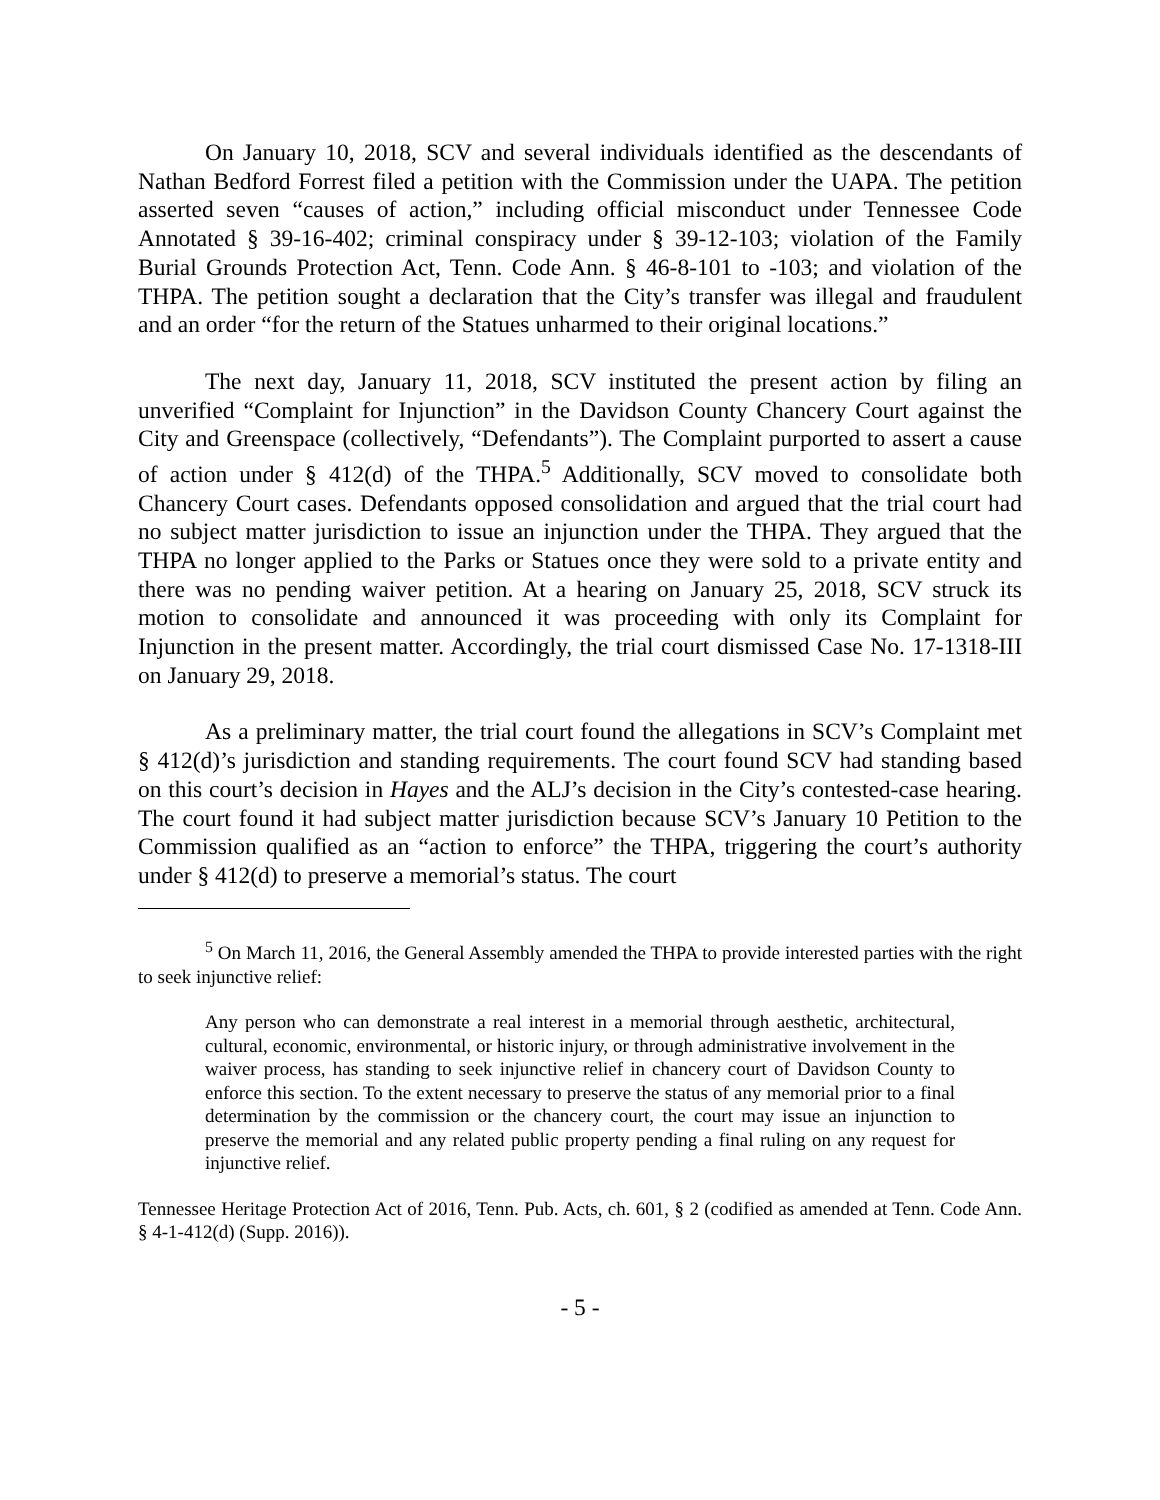On January 10, 2018, SCV and several individuals identified as the descendants of Nathan Bedford Forrest filed a petition with the Commission under the UAPA. The petition asserted seven “causes of action,” including official misconduct under Tennessee Code Annotated § 39-16-402; criminal conspiracy under § 39-12-103; violation of the Family Burial Grounds Protection Act, Tenn. Code Ann. § 46-8-101 to -103; and violation of the THPA. The petition sought a declaration that the City’s transfer was illegal and fraudulent and an order “for the return of the Statues unharmed to their original locations.”
The next day, January 11, 2018, SCV instituted the present action by filing an unverified “Complaint for Injunction” in the Davidson County Chancery Court against the City and Greenspace (collectively, “Defendants”). The Complaint purported to assert a cause of action under § 412(d) of the THPA.<sup>5</sup> Additionally, SCV moved to consolidate both Chancery Court cases. Defendants opposed consolidation and argued that the trial court had no subject matter jurisdiction to issue an injunction under the THPA. They argued that the THPA no longer applied to the Parks or Statues once they were sold to a private entity and there was no pending waiver petition. At a hearing on January 25, 2018, SCV struck its motion to consolidate and announced it was proceeding with only its Complaint for Injunction in the present matter. Accordingly, the trial court dismissed Case No. 17-1318-III on January 29, 2018.
As a preliminary matter, the trial court found the allegations in SCV’s Complaint met § 412(d)’s jurisdiction and standing requirements. The court found SCV had standing based on this court’s decision in Hayes and the ALJ’s decision in the City’s contested-case hearing. The court found it had subject matter jurisdiction because SCV’s January 10 Petition to the Commission qualified as an “action to enforce” the THPA, triggering the court’s authority under § 412(d) to preserve a memorial’s status. The court
<sup>5</sup> On March 11, 2016, the General Assembly amended the THPA to provide interested parties with the right to seek injunctive relief:
Any person who can demonstrate a real interest in a memorial through aesthetic, architectural, cultural, economic, environmental, or historic injury, or through administrative involvement in the waiver process, has standing to seek injunctive relief in chancery court of Davidson County to enforce this section. To the extent necessary to preserve the status of any memorial prior to a final determination by the commission or the chancery court, the court may issue an injunction to preserve the memorial and any related public property pending a final ruling on any request for injunctive relief.
Tennessee Heritage Protection Act of 2016, Tenn. Pub. Acts, ch. 601, § 2 (codified as amended at Tenn. Code Ann. § 4-1-412(d) (Supp. 2016)).
- 5 -